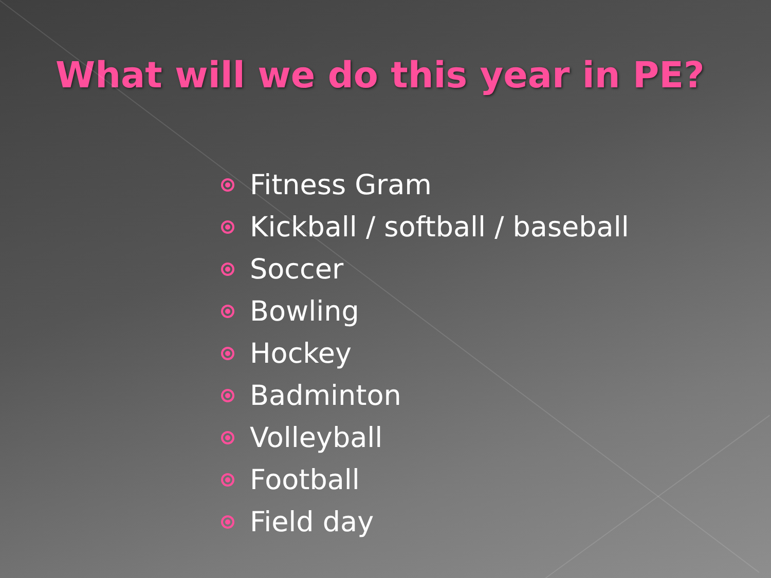What will we do this year in PE?
Fitness Gram
Kickball / softball / baseball
Soccer
Bowling
Hockey
Badminton
Volleyball
Football
Field day